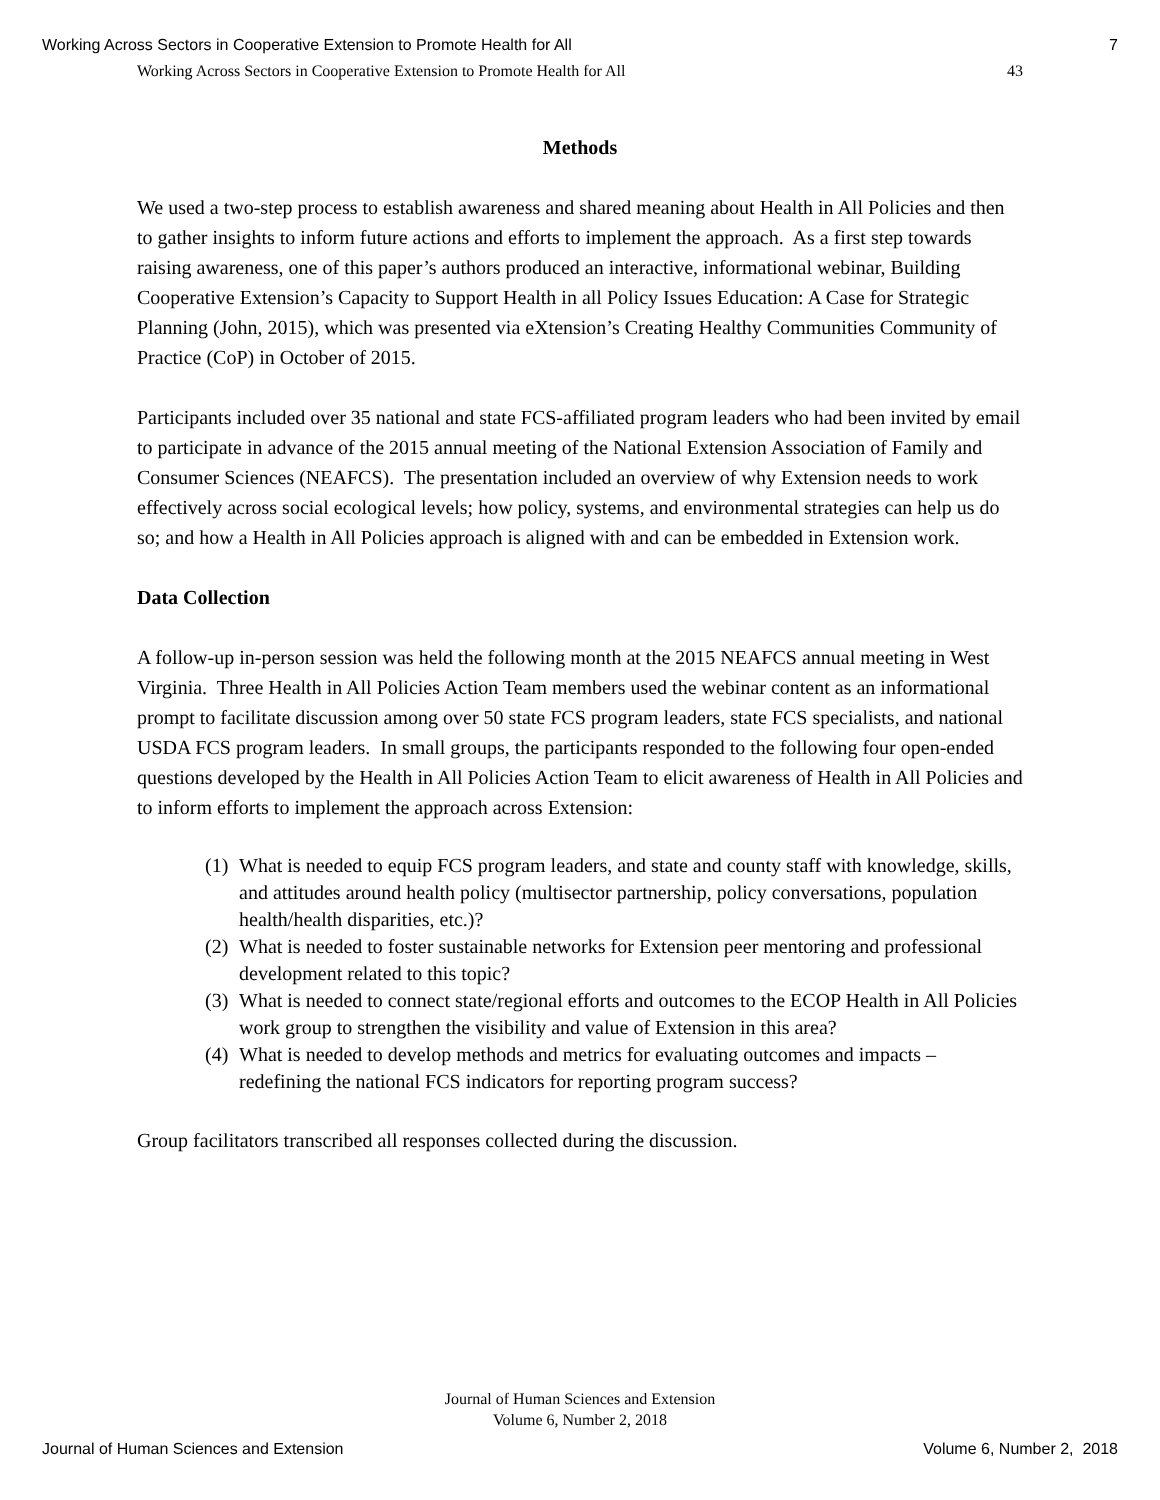Working Across Sectors in Cooperative Extension to Promote Health for All 7
Working Across Sectors in Cooperative Extension to Promote Health for All 43
Methods
We used a two-step process to establish awareness and shared meaning about Health in All Policies and then to gather insights to inform future actions and efforts to implement the approach. As a first step towards raising awareness, one of this paper’s authors produced an interactive, informational webinar, Building Cooperative Extension’s Capacity to Support Health in all Policy Issues Education: A Case for Strategic Planning (John, 2015), which was presented via eXtension’s Creating Healthy Communities Community of Practice (CoP) in October of 2015.
Participants included over 35 national and state FCS-affiliated program leaders who had been invited by email to participate in advance of the 2015 annual meeting of the National Extension Association of Family and Consumer Sciences (NEAFCS). The presentation included an overview of why Extension needs to work effectively across social ecological levels; how policy, systems, and environmental strategies can help us do so; and how a Health in All Policies approach is aligned with and can be embedded in Extension work.
Data Collection
A follow-up in-person session was held the following month at the 2015 NEAFCS annual meeting in West Virginia. Three Health in All Policies Action Team members used the webinar content as an informational prompt to facilitate discussion among over 50 state FCS program leaders, state FCS specialists, and national USDA FCS program leaders. In small groups, the participants responded to the following four open-ended questions developed by the Health in All Policies Action Team to elicit awareness of Health in All Policies and to inform efforts to implement the approach across Extension:
(1)
What is needed to equip FCS program leaders, and state and county staff with knowledge, skills, and attitudes around health policy (multisector partnership, policy conversations, population health/health disparities, etc.)?
(2)
What is needed to foster sustainable networks for Extension peer mentoring and professional development related to this topic?
(3)
What is needed to connect state/regional efforts and outcomes to the ECOP Health in All Policies work group to strengthen the visibility and value of Extension in this area?
(4)
What is needed to develop methods and metrics for evaluating outcomes and impacts – redefining the national FCS indicators for reporting program success?
Group facilitators transcribed all responses collected during the discussion.
Journal of Human Sciences and Extension
Volume 6, Number 2, 2018
Journal of Human Sciences and Extension Volume 6, Number 2, 2018